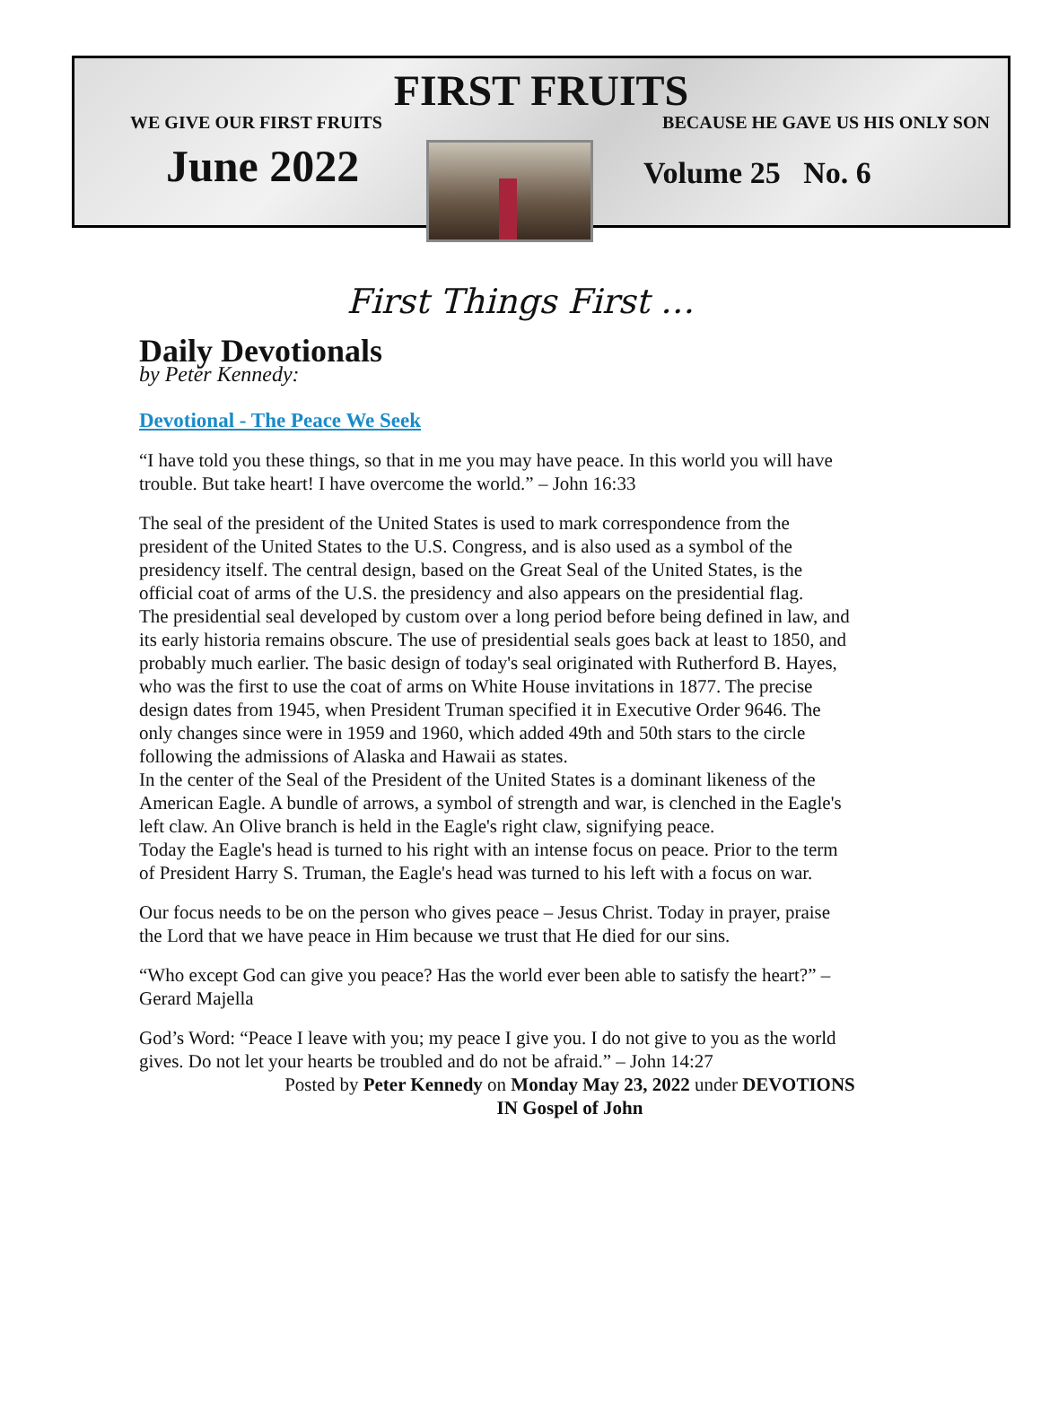FIRST FRUITS
WE GIVE OUR FIRST FRUITS BECAUSE HE GAVE US HIS ONLY SON
June 2022
Volume 25 No. 6
First Things First …
Daily Devotionals
by Peter Kennedy:
Devotional - The Peace We Seek
“I have told you these things, so that in me you may have peace. In this world you will have trouble. But take heart! I have overcome the world.” – John 16:33
The seal of the president of the United States is used to mark correspondence from the president of the United States to the U.S. Congress, and is also used as a symbol of the presidency itself. The central design, based on the Great Seal of the United States, is the official coat of arms of the U.S. the presidency and also appears on the presidential flag.
The presidential seal developed by custom over a long period before being defined in law, and its early historia remains obscure. The use of presidential seals goes back at least to 1850, and probably much earlier. The basic design of today's seal originated with Rutherford B. Hayes, who was the first to use the coat of arms on White House invitations in 1877. The precise design dates from 1945, when President Truman specified it in Executive Order 9646. The only changes since were in 1959 and 1960, which added 49th and 50th stars to the circle following the admissions of Alaska and Hawaii as states.
In the center of the Seal of the President of the United States is a dominant likeness of the American Eagle. A bundle of arrows, a symbol of strength and war, is clenched in the Eagle's left claw. An Olive branch is held in the Eagle's right claw, signifying peace.
Today the Eagle's head is turned to his right with an intense focus on peace. Prior to the term of President Harry S. Truman, the Eagle's head was turned to his left with a focus on war.
Our focus needs to be on the person who gives peace – Jesus Christ. Today in prayer, praise the Lord that we have peace in Him because we trust that He died for our sins.
“Who except God can give you peace? Has the world ever been able to satisfy the heart?” – Gerard Majella
God’s Word: “Peace I leave with you; my peace I give you. I do not give to you as the world gives. Do not let your hearts be troubled and do not be afraid.” – John 14:27
Posted by Peter Kennedy on Monday May 23, 2022 under DEVOTIONS IN Gospel of John